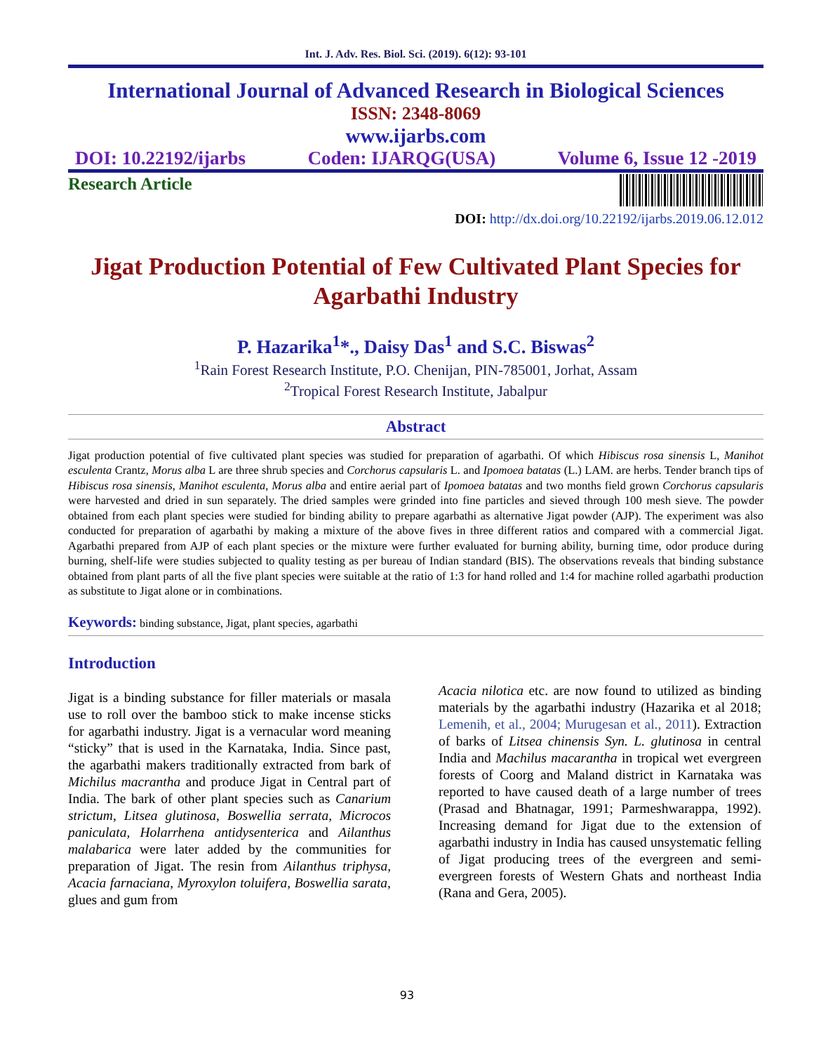Int. J. Adv. Res. Biol. Sci. (2019). 6(12): 93-101
International Journal of Advanced Research in Biological Sciences
ISSN: 2348-8069
www.ijarbs.com
DOI: 10.22192/ijarbs Coden: IJARQG(USA) Volume 6, Issue 12 -2019
Research Article
DOI: http://dx.doi.org/10.22192/ijarbs.2019.06.12.012
Jigat Production Potential of Few Cultivated Plant Species for Agarbathi Industry
P. Hazarika<sup>1</sup>*., Daisy Das<sup>1</sup> and S.C. Biswas<sup>2</sup>
<sup>1</sup> Rain Forest Research Institute, P.O. Chenijan, PIN-785001, Jorhat, Assam
<sup>2</sup> Tropical Forest Research Institute, Jabalpur
Abstract
Jigat production potential of five cultivated plant species was studied for preparation of agarbathi. Of which Hibiscus rosa sinensis L, Manihot esculenta Crantz, Morus alba L are three shrub species and Corchorus capsularis L. and Ipomoea batatas (L.) LAM. are herbs. Tender branch tips of Hibiscus rosa sinensis, Manihot esculenta, Morus alba and entire aerial part of Ipomoea batatas and two months field grown Corchorus capsularis were harvested and dried in sun separately. The dried samples were grinded into fine particles and sieved through 100 mesh sieve. The powder obtained from each plant species were studied for binding ability to prepare agarbathi as alternative Jigat powder (AJP). The experiment was also conducted for preparation of agarbathi by making a mixture of the above fives in three different ratios and compared with a commercial Jigat. Agarbathi prepared from AJP of each plant species or the mixture were further evaluated for burning ability, burning time, odor produce during burning, shelf-life were studies subjected to quality testing as per bureau of Indian standard (BIS). The observations reveals that binding substance obtained from plant parts of all the five plant species were suitable at the ratio of 1:3 for hand rolled and 1:4 for machine rolled agarbathi production as substitute to Jigat alone or in combinations.
Keywords: binding substance, Jigat, plant species, agarbathi
Introduction
Jigat is a binding substance for filler materials or masala use to roll over the bamboo stick to make incense sticks for agarbathi industry. Jigat is a vernacular word meaning “sticky” that is used in the Karnataka, India. Since past, the agarbathi makers traditionally extracted from bark of Michilus macrantha and produce Jigat in Central part of India. The bark of other plant species such as Canarium strictum, Litsea glutinosa, Boswellia serrata, Microcos paniculata, Holarrhena antidysenterica and Ailanthus malabarica were later added by the communities for preparation of Jigat. The resin from Ailanthus triphysa, Acacia farnaciana, Myroxylon toluifera, Boswellia sarata, glues and gum from
Acacia nilotica etc. are now found to utilized as binding materials by the agarbathi industry (Hazarika et al 2018; Lemenih, et al., 2004; Murugesan et al., 2011). Extraction of barks of Litsea chinensis Syn. L. glutinosa in central India and Machilus macarantha in tropical wet evergreen forests of Coorg and Maland district in Karnataka was reported to have caused death of a large number of trees (Prasad and Bhatnagar, 1991; Parmeshwarappa, 1992). Increasing demand for Jigat due to the extension of agarbathi industry in India has caused unsystematic felling of Jigat producing trees of the evergreen and semi-evergreen forests of Western Ghats and northeast India (Rana and Gera, 2005).
93